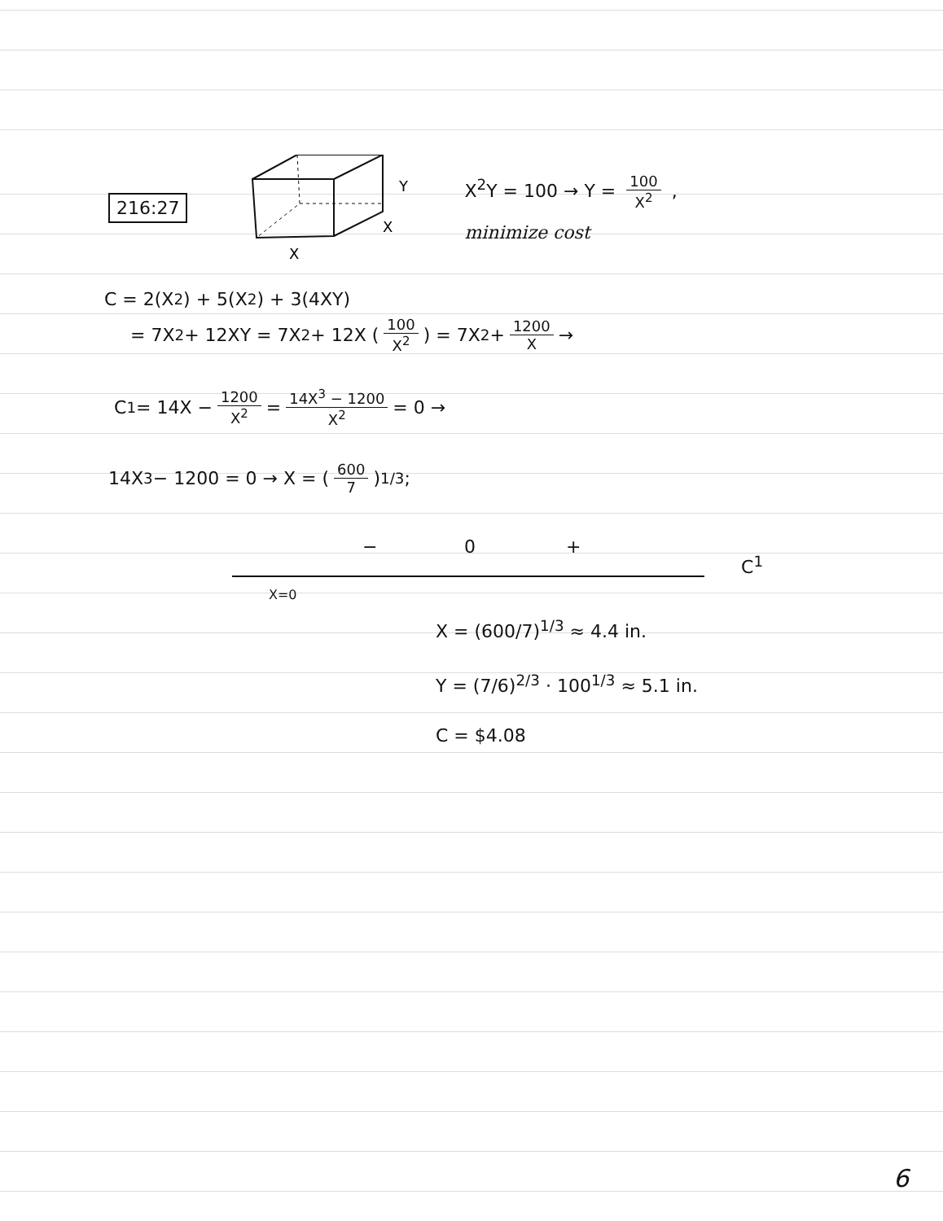216:27
Y
X
X
X<sup>2</sup>Y = 100 → Y = 100 X<sup>2</sup> ,
minimize cost
C = 2(X<sup>2</sup>) + 5(X<sup>2</sup>) + 3(4XY)
= 7X<sup>2</sup> + 12XY = 7X<sup>2</sup> + 12X (100 X<sup>2</sup>) = 7X<sup>2</sup> + 1200 X →
C<sup>1</sup> = 14X − 1200 X<sup>2</sup> = 14X<sup>3</sup> − 1200 X<sup>2</sup> = 0 →
14X<sup>3</sup> − 1200 = 0 → X = (600 7)<sup>1/3</sup> ;
− 0 +
C<sup>1</sup>
X=0
X = (600/7)<sup>1/3</sup> ≈ 4.4 in.
Y = (7/6)<sup>2/3</sup> · 100<sup>1/3</sup> ≈ 5.1 in.
C = $4.08
6